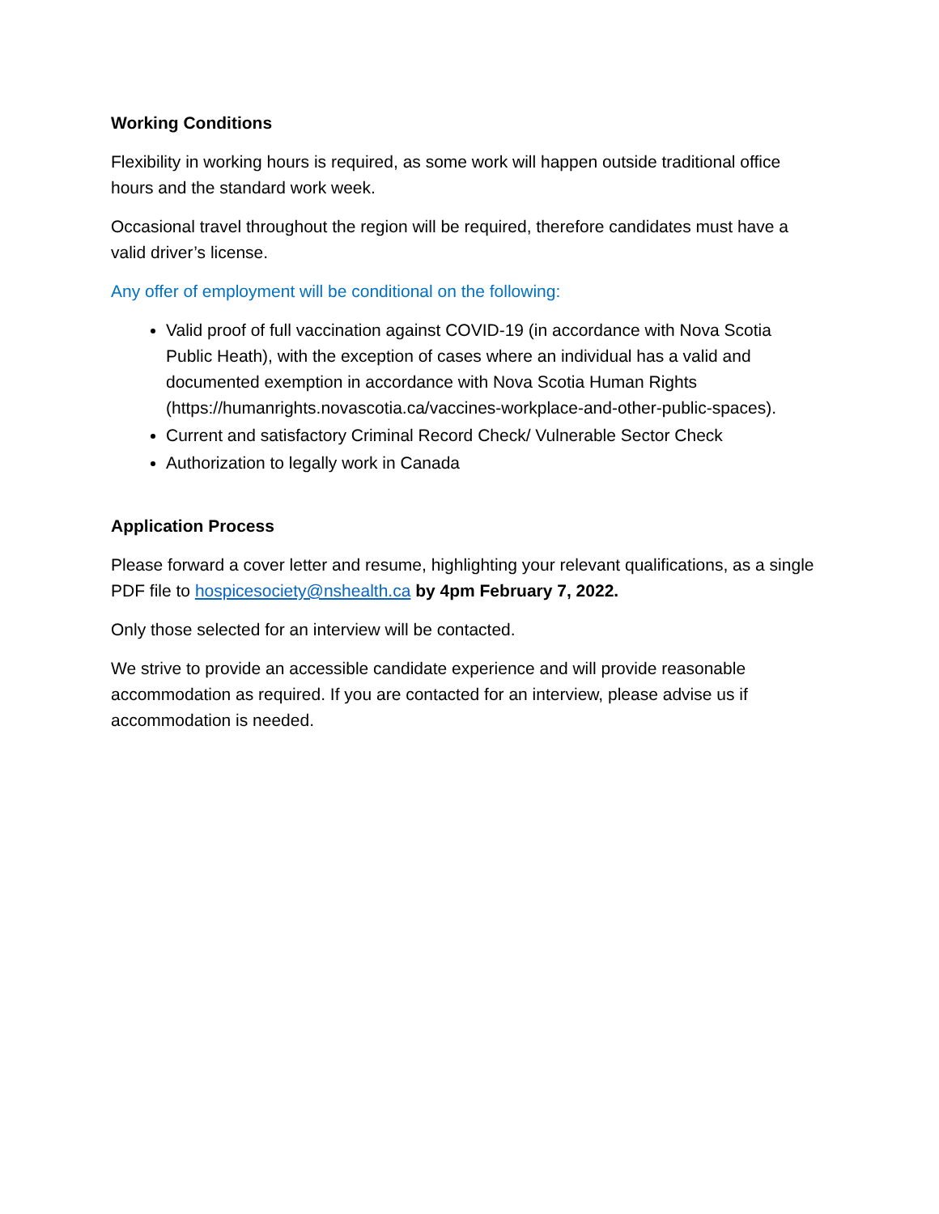Working Conditions
Flexibility in working hours is required, as some work will happen outside traditional office hours and the standard work week.
Occasional travel throughout the region will be required, therefore candidates must have a valid driver’s license.
Any offer of employment will be conditional on the following:
Valid proof of full vaccination against COVID-19 (in accordance with Nova Scotia Public Heath), with the exception of cases where an individual has a valid and documented exemption in accordance with Nova Scotia Human Rights (https://humanrights.novascotia.ca/vaccines-workplace-and-other-public-spaces).
Current and satisfactory Criminal Record Check/ Vulnerable Sector Check
Authorization to legally work in Canada
Application Process
Please forward a cover letter and resume, highlighting your relevant qualifications, as a single PDF file to hospicesociety@nshealth.ca by 4pm February 7, 2022.
Only those selected for an interview will be contacted.
We strive to provide an accessible candidate experience and will provide reasonable accommodation as required. If you are contacted for an interview, please advise us if accommodation is needed.